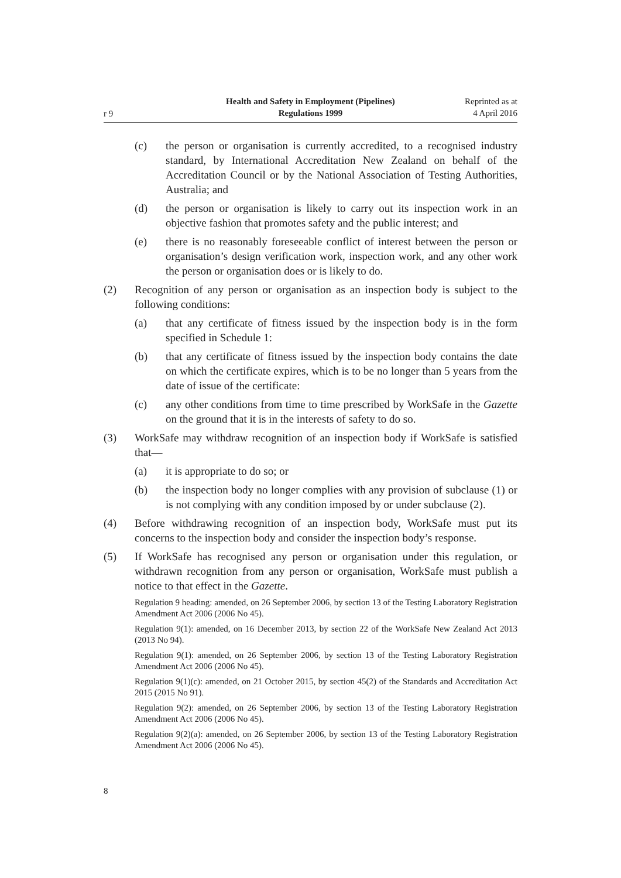r 9
Health and Safety in Employment (Pipelines)
Regulations 1999
Reprinted as at
4 April 2016
(c) the person or organisation is currently accredited, to a recognised industry standard, by International Accreditation New Zealand on behalf of the Accreditation Council or by the National Association of Testing Authorities, Australia; and
(d) the person or organisation is likely to carry out its inspection work in an objective fashion that promotes safety and the public interest; and
(e) there is no reasonably foreseeable conflict of interest between the person or organisation’s design verification work, inspection work, and any other work the person or organisation does or is likely to do.
(2) Recognition of any person or organisation as an inspection body is subject to the following conditions:
(a) that any certificate of fitness issued by the inspection body is in the form specified in Schedule 1:
(b) that any certificate of fitness issued by the inspection body contains the date on which the certificate expires, which is to be no longer than 5 years from the date of issue of the certificate:
(c) any other conditions from time to time prescribed by WorkSafe in the Gazette on the ground that it is in the interests of safety to do so.
(3) WorkSafe may withdraw recognition of an inspection body if WorkSafe is satisfied that—
(a) it is appropriate to do so; or
(b) the inspection body no longer complies with any provision of subclause (1) or is not complying with any condition imposed by or under subclause (2).
(4) Before withdrawing recognition of an inspection body, WorkSafe must put its concerns to the inspection body and consider the inspection body’s response.
(5) If WorkSafe has recognised any person or organisation under this regulation, or withdrawn recognition from any person or organisation, WorkSafe must publish a notice to that effect in the Gazette.
Regulation 9 heading: amended, on 26 September 2006, by section 13 of the Testing Laboratory Registration Amendment Act 2006 (2006 No 45).
Regulation 9(1): amended, on 16 December 2013, by section 22 of the WorkSafe New Zealand Act 2013 (2013 No 94).
Regulation 9(1): amended, on 26 September 2006, by section 13 of the Testing Laboratory Registration Amendment Act 2006 (2006 No 45).
Regulation 9(1)(c): amended, on 21 October 2015, by section 45(2) of the Standards and Accreditation Act 2015 (2015 No 91).
Regulation 9(2): amended, on 26 September 2006, by section 13 of the Testing Laboratory Registration Amendment Act 2006 (2006 No 45).
Regulation 9(2)(a): amended, on 26 September 2006, by section 13 of the Testing Laboratory Registration Amendment Act 2006 (2006 No 45).
8